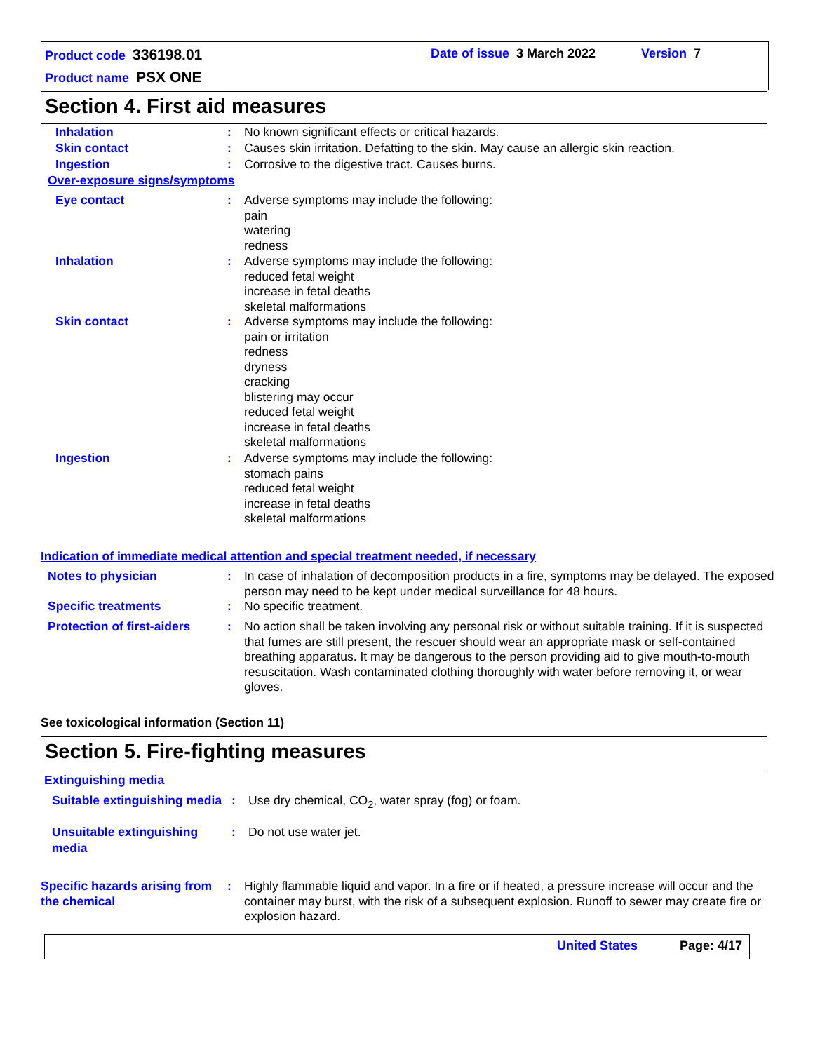Product code 336198.01 Date of issue 3 March 2022 Version 7
Product name PSX ONE
Section 4. First aid measures
Inhalation : No known significant effects or critical hazards.
Skin contact : Causes skin irritation. Defatting to the skin. May cause an allergic skin reaction.
Ingestion : Corrosive to the digestive tract. Causes burns.
Over-exposure signs/symptoms
Eye contact : Adverse symptoms may include the following:
pain
watering
redness
Inhalation : Adverse symptoms may include the following:
reduced fetal weight
increase in fetal deaths
skeletal malformations
Skin contact : Adverse symptoms may include the following:
pain or irritation
redness
dryness
cracking
blistering may occur
reduced fetal weight
increase in fetal deaths
skeletal malformations
Ingestion : Adverse symptoms may include the following:
stomach pains
reduced fetal weight
increase in fetal deaths
skeletal malformations
Indication of immediate medical attention and special treatment needed, if necessary
Notes to physician : In case of inhalation of decomposition products in a fire, symptoms may be delayed. The exposed person may need to be kept under medical surveillance for 48 hours.
Specific treatments : No specific treatment.
Protection of first-aiders
: No action shall be taken involving any personal risk or without suitable training. If it is suspected that fumes are still present, the rescuer should wear an appropriate mask or self-contained breathing apparatus. It may be dangerous to the person providing aid to give mouth-to-mouth resuscitation. Wash contaminated clothing thoroughly with water before removing it, or wear gloves.
See toxicological information (Section 11)
Section 5. Fire-fighting measures
Extinguishing media
Suitable extinguishing media
: Use dry chemical, CO<sub>2</sub>, water spray (fog) or foam.
Unsuitable extinguishing media
: Do not use water jet.
Specific hazards arising from the chemical
: Highly flammable liquid and vapor. In a fire or if heated, a pressure increase will occur and the container may burst, with the risk of a subsequent explosion. Runoff to sewer may create fire or explosion hazard.
United States Page: 4/17